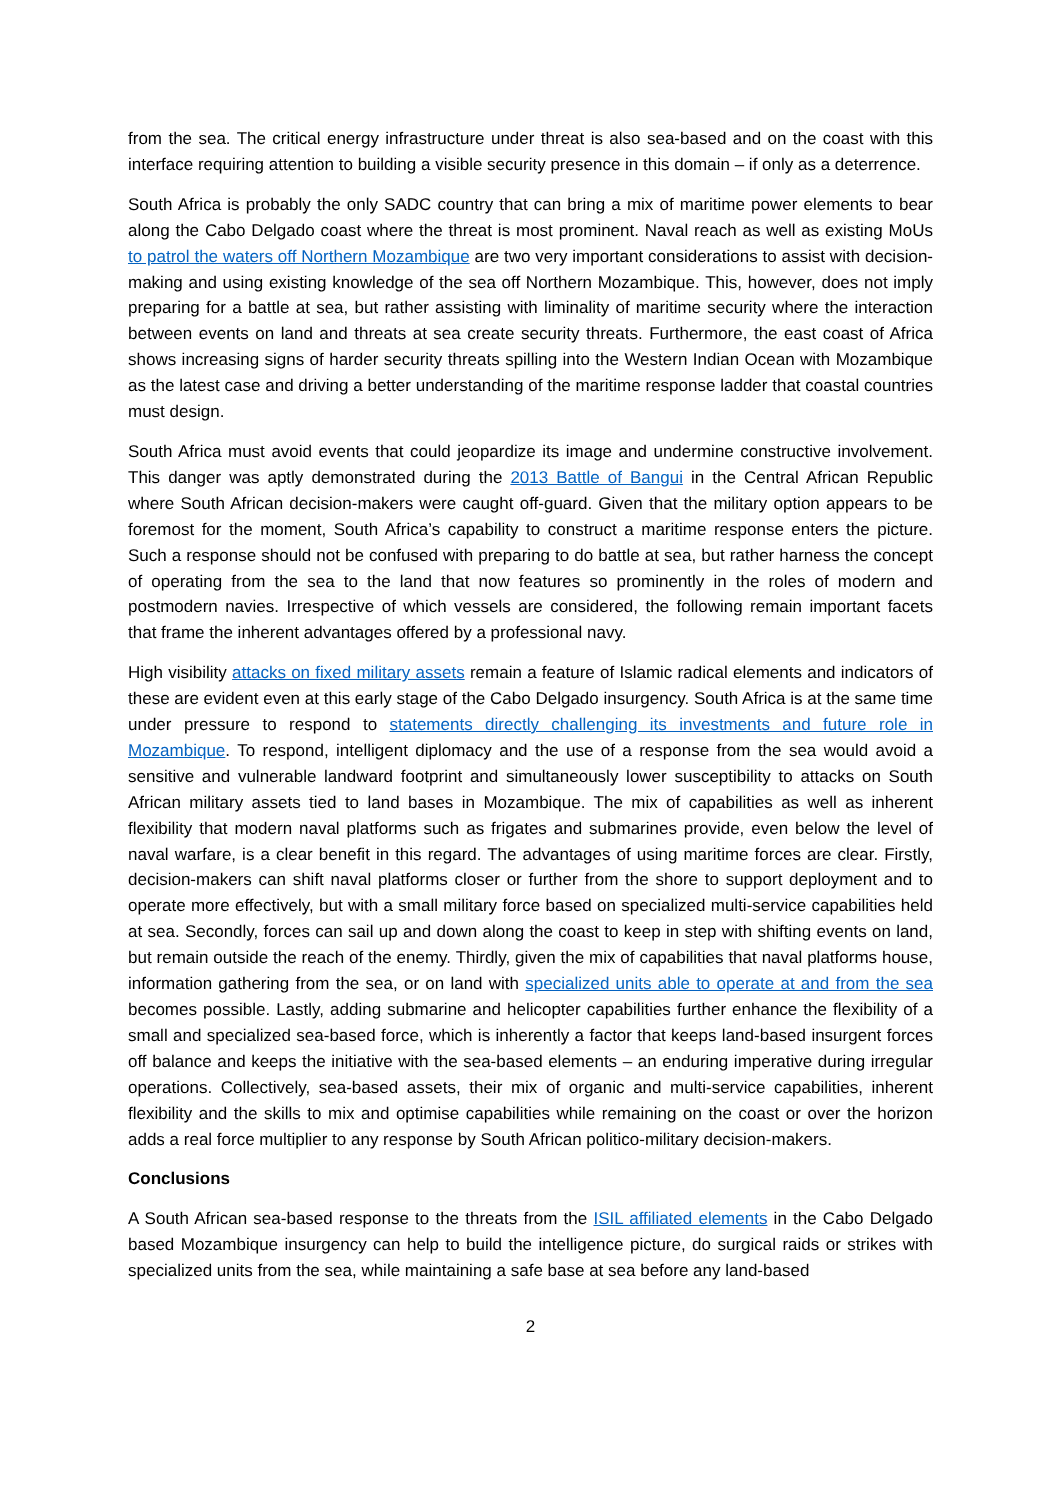from the sea. The critical energy infrastructure under threat is also sea-based and on the coast with this interface requiring attention to building a visible security presence in this domain – if only as a deterrence.
South Africa is probably the only SADC country that can bring a mix of maritime power elements to bear along the Cabo Delgado coast where the threat is most prominent. Naval reach as well as existing MoUs to patrol the waters off Northern Mozambique are two very important considerations to assist with decision-making and using existing knowledge of the sea off Northern Mozambique. This, however, does not imply preparing for a battle at sea, but rather assisting with liminality of maritime security where the interaction between events on land and threats at sea create security threats. Furthermore, the east coast of Africa shows increasing signs of harder security threats spilling into the Western Indian Ocean with Mozambique as the latest case and driving a better understanding of the maritime response ladder that coastal countries must design.
South Africa must avoid events that could jeopardize its image and undermine constructive involvement. This danger was aptly demonstrated during the 2013 Battle of Bangui in the Central African Republic where South African decision-makers were caught off-guard. Given that the military option appears to be foremost for the moment, South Africa’s capability to construct a maritime response enters the picture. Such a response should not be confused with preparing to do battle at sea, but rather harness the concept of operating from the sea to the land that now features so prominently in the roles of modern and postmodern navies. Irrespective of which vessels are considered, the following remain important facets that frame the inherent advantages offered by a professional navy.
High visibility attacks on fixed military assets remain a feature of Islamic radical elements and indicators of these are evident even at this early stage of the Cabo Delgado insurgency. South Africa is at the same time under pressure to respond to statements directly challenging its investments and future role in Mozambique. To respond, intelligent diplomacy and the use of a response from the sea would avoid a sensitive and vulnerable landward footprint and simultaneously lower susceptibility to attacks on South African military assets tied to land bases in Mozambique. The mix of capabilities as well as inherent flexibility that modern naval platforms such as frigates and submarines provide, even below the level of naval warfare, is a clear benefit in this regard. The advantages of using maritime forces are clear. Firstly, decision-makers can shift naval platforms closer or further from the shore to support deployment and to operate more effectively, but with a small military force based on specialized multi-service capabilities held at sea. Secondly, forces can sail up and down along the coast to keep in step with shifting events on land, but remain outside the reach of the enemy. Thirdly, given the mix of capabilities that naval platforms house, information gathering from the sea, or on land with specialized units able to operate at and from the sea becomes possible. Lastly, adding submarine and helicopter capabilities further enhance the flexibility of a small and specialized sea-based force, which is inherently a factor that keeps land-based insurgent forces off balance and keeps the initiative with the sea-based elements – an enduring imperative during irregular operations. Collectively, sea-based assets, their mix of organic and multi-service capabilities, inherent flexibility and the skills to mix and optimise capabilities while remaining on the coast or over the horizon adds a real force multiplier to any response by South African politico-military decision-makers.
Conclusions
A South African sea-based response to the threats from the ISIL affiliated elements in the Cabo Delgado based Mozambique insurgency can help to build the intelligence picture, do surgical raids or strikes with specialized units from the sea, while maintaining a safe base at sea before any land-based
2